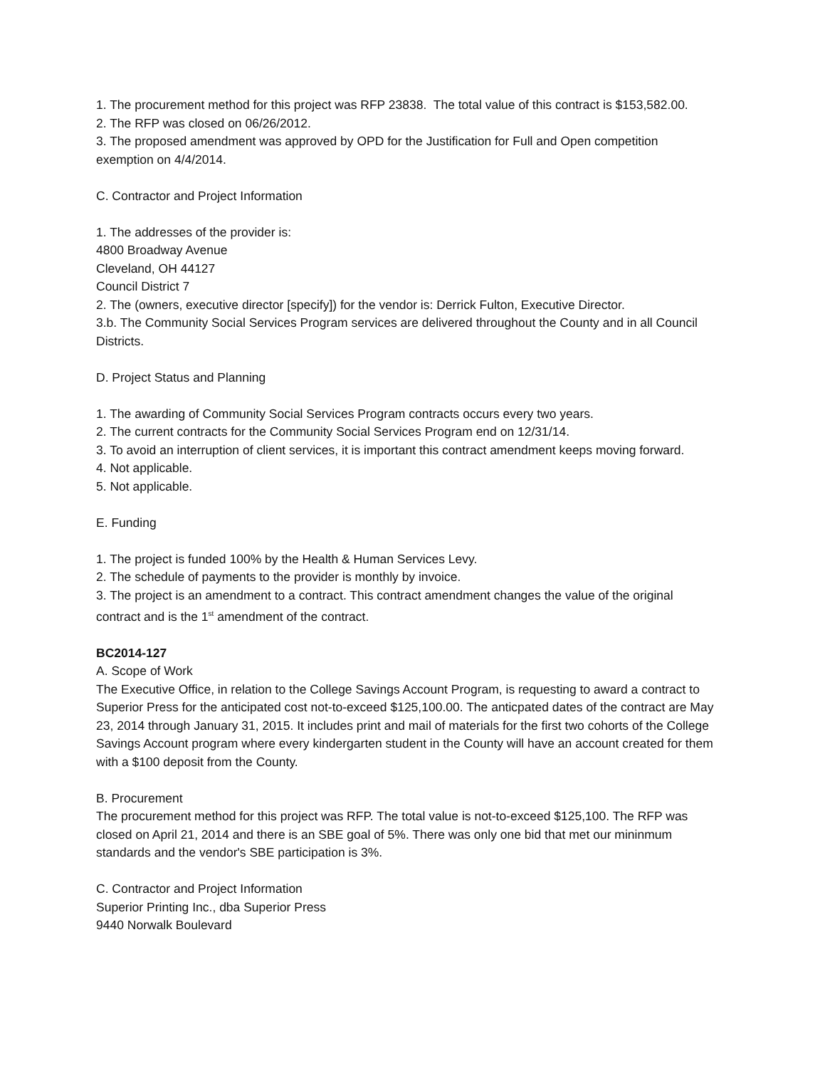1. The procurement method for this project was RFP 23838. The total value of this contract is $153,582.00.
2. The RFP was closed on 06/26/2012.
3. The proposed amendment was approved by OPD for the Justification for Full and Open competition exemption on 4/4/2014.
C. Contractor and Project Information
1. The addresses of the provider is:
4800 Broadway Avenue
Cleveland, OH 44127
Council District 7
2. The (owners, executive director [specify]) for the vendor is: Derrick Fulton, Executive Director.
3.b. The Community Social Services Program services are delivered throughout the County and in all Council Districts.
D. Project Status and Planning
1. The awarding of Community Social Services Program contracts occurs every two years.
2. The current contracts for the Community Social Services Program end on 12/31/14.
3. To avoid an interruption of client services, it is important this contract amendment keeps moving forward.
4. Not applicable.
5. Not applicable.
E. Funding
1. The project is funded 100% by the Health & Human Services Levy.
2. The schedule of payments to the provider is monthly by invoice.
3. The project is an amendment to a contract. This contract amendment changes the value of the original contract and is the 1<sup>st</sup> amendment of the contract.
BC2014-127
A. Scope of Work
The Executive Office, in relation to the College Savings Account Program, is requesting to award a contract to Superior Press for the anticipated cost not-to-exceed $125,100.00. The anticpated dates of the contract are May 23, 2014 through January 31, 2015. It includes print and mail of materials for the first two cohorts of the College Savings Account program where every kindergarten student in the County will have an account created for them with a $100 deposit from the County.
B. Procurement
The procurement method for this project was RFP. The total value is not-to-exceed $125,100. The RFP was closed on April 21, 2014 and there is an SBE goal of 5%. There was only one bid that met our mininmum standards and the vendor's SBE participation is 3%.
C. Contractor and Project Information
Superior Printing Inc., dba Superior Press
9440 Norwalk Boulevard